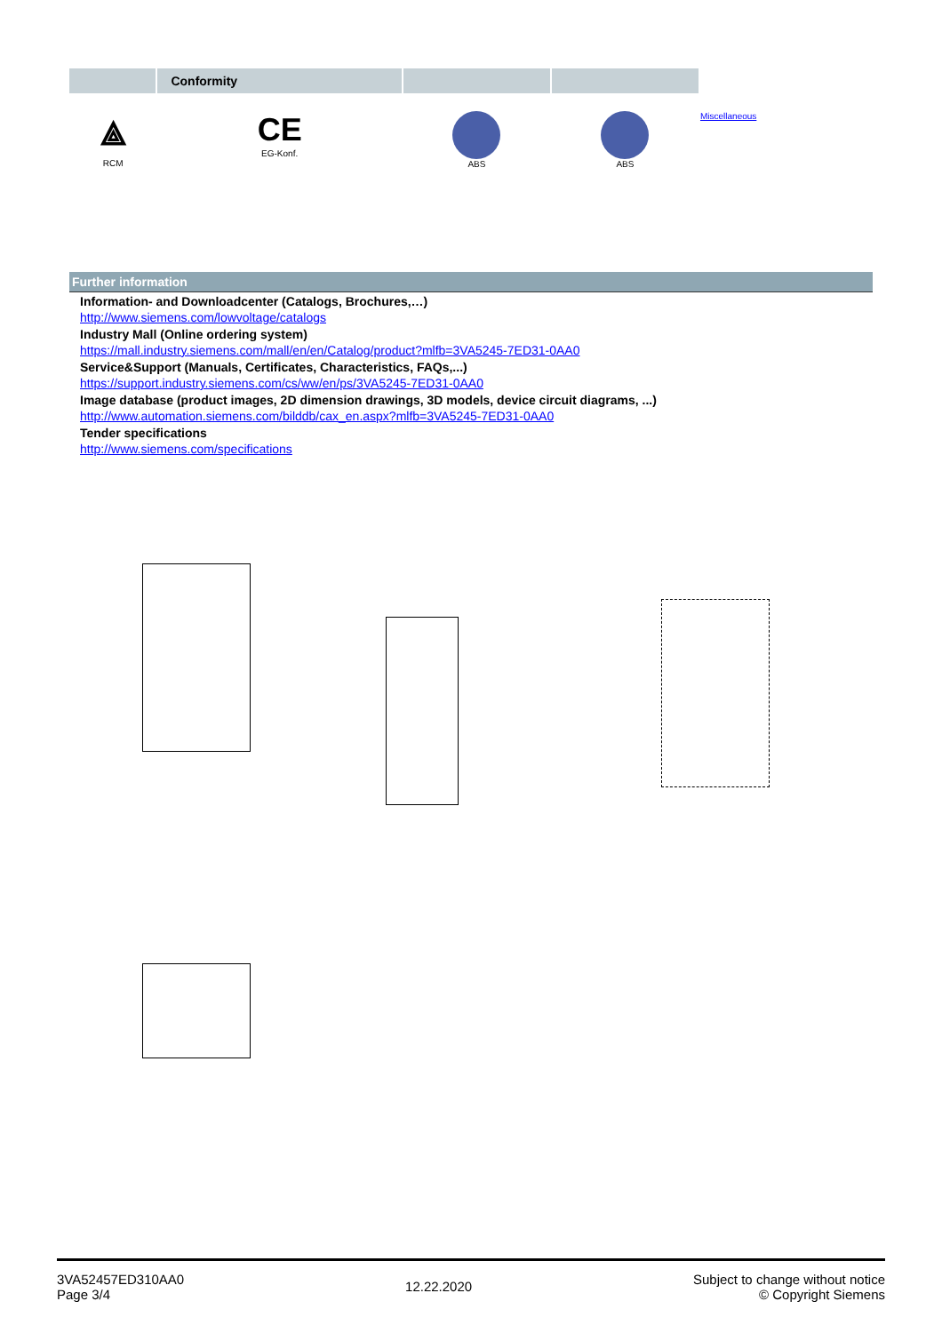| | Conformity | | | |
| --- | --- | --- | --- | --- |
| ⟁ RCM | CE EG-Konf. | ABS | ABS | Miscellaneous |
Further information
Information- and Downloadcenter (Catalogs, Brochures,…)
http://www.siemens.com/lowvoltage/catalogs
Industry Mall (Online ordering system)
https://mall.industry.siemens.com/mall/en/en/Catalog/product?mlfb=3VA5245-7ED31-0AA0
Service&Support (Manuals, Certificates, Characteristics, FAQs,...)
https://support.industry.siemens.com/cs/ww/en/ps/3VA5245-7ED31-0AA0
Image database (product images, 2D dimension drawings, 3D models, device circuit diagrams, ...)
http://www.automation.siemens.com/bilddb/cax_en.aspx?mlfb=3VA5245-7ED31-0AA0
Tender specifications
http://www.siemens.com/specifications
3VA52457ED310AA0
Page 3/4
12.22.2020
Subject to change without notice
© Copyright Siemens